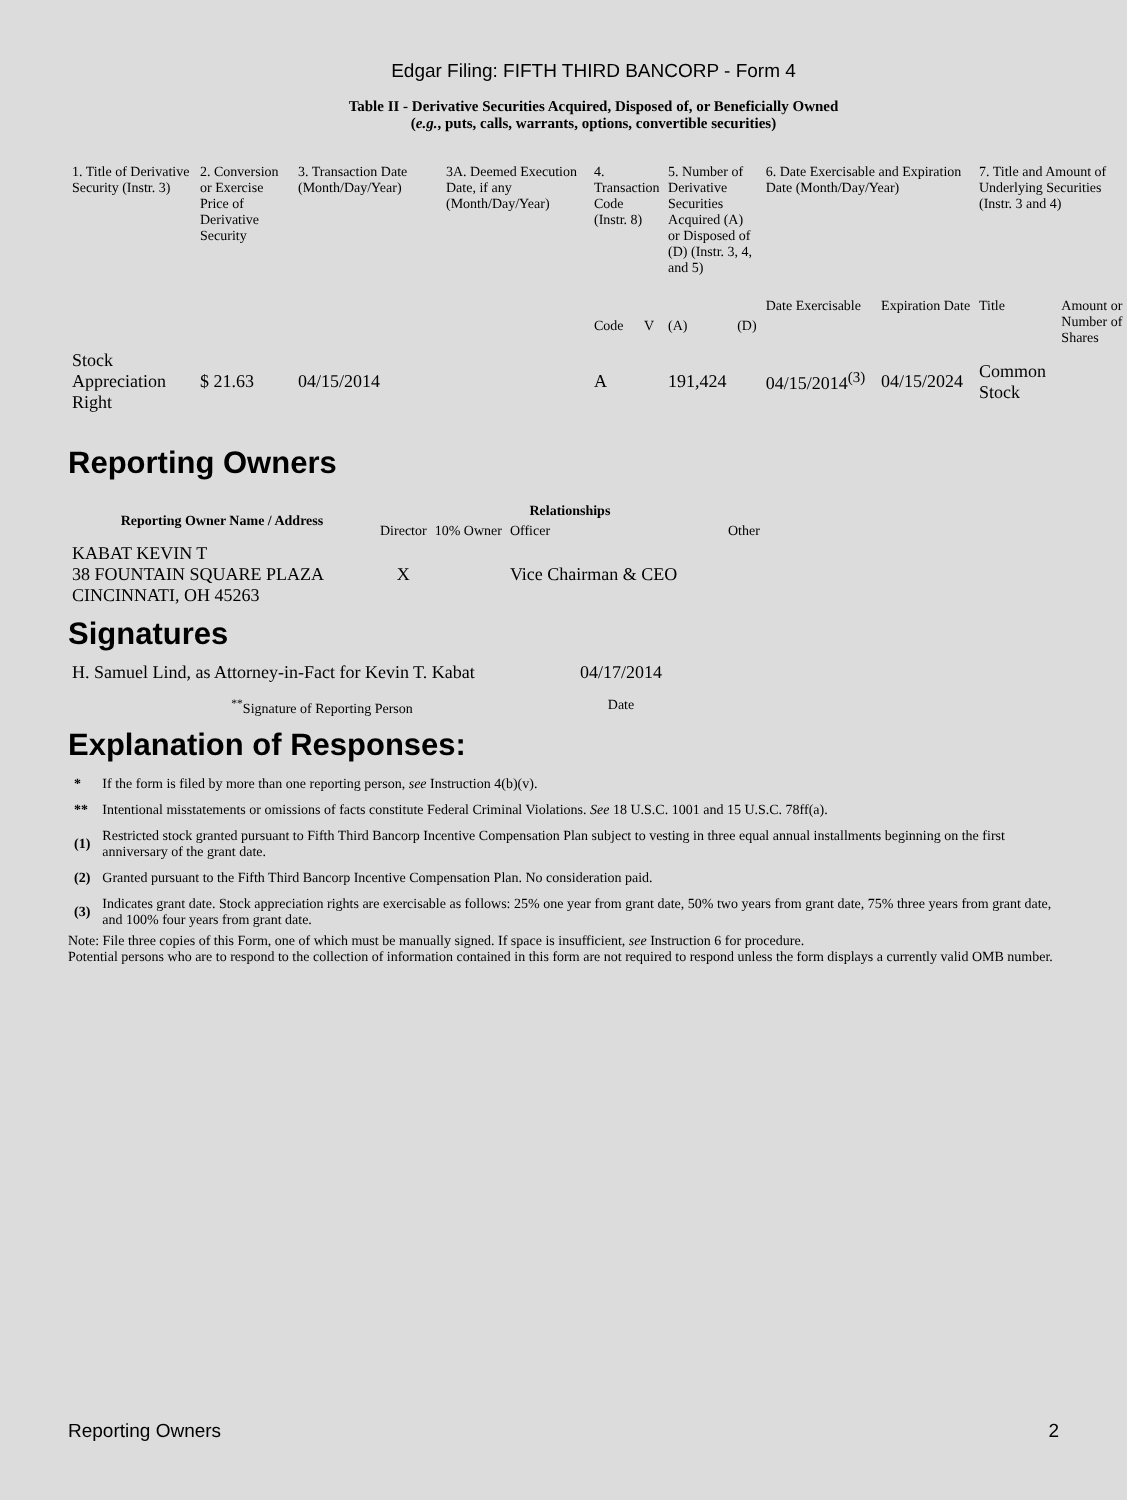Edgar Filing: FIFTH THIRD BANCORP - Form 4
Table II - Derivative Securities Acquired, Disposed of, or Beneficially Owned
(e.g., puts, calls, warrants, options, convertible securities)
| 1. Title of Derivative Security (Instr. 3) | 2. Conversion or Exercise Price of Derivative Security | 3. Transaction Date (Month/Day/Year) | 3A. Deemed Execution Date, if any (Month/Day/Year) | 4. Transaction Code (Instr. 8) | | 5. Number of Derivative Securities Acquired (A) or Disposed of (D) (Instr. 3, 4, and 5) | | 6. Date Exercisable and Expiration Date (Month/Day/Year) | | 7. Title and Amount of Underlying Securities (Instr. 3 and 4) | |
| | | | | Code | V | (A) | (D) | Date Exercisable | Expiration Date | Title | Amount or Number of Shares |
| Stock Appreciation Right | $ 21.63 | 04/15/2014 | | A | | 191,424 | | 04/15/2014<sup>(3)</sup> | 04/15/2024 | Common Stock | |
Reporting Owners
| Reporting Owner Name / Address | Relationships | | | |
| --- | --- | --- | --- | --- |
| | Director | 10% Owner | Officer | Other |
| KABAT KEVIN T 38 FOUNTAIN SQUARE PLAZA CINCINNATI, OH 45263 | X | | Vice Chairman & CEO | |
Signatures
| H. Samuel Lind, as Attorney-in-Fact for Kevin T. Kabat | 04/17/2014 |
| <sup>**</sup> Signature of Reporting Person | Date |
Explanation of Responses:
| * | If the form is filed by more than one reporting person, see Instruction 4(b)(v). |
| ** | Intentional misstatements or omissions of facts constitute Federal Criminal Violations. See 18 U.S.C. 1001 and 15 U.S.C. 78ff(a). |
| (1) | Restricted stock granted pursuant to Fifth Third Bancorp Incentive Compensation Plan subject to vesting in three equal annual installments beginning on the first anniversary of the grant date. |
| (2) | Granted pursuant to the Fifth Third Bancorp Incentive Compensation Plan. No consideration paid. |
| (3) | Indicates grant date. Stock appreciation rights are exercisable as follows: 25% one year from grant date, 50% two years from grant date, 75% three years from grant date, and 100% four years from grant date. |
Note: File three copies of this Form, one of which must be manually signed. If space is insufficient, see Instruction 6 for procedure.
Potential persons who are to respond to the collection of information contained in this form are not required to respond unless the form displays a currently valid OMB number.
Reporting Owners 2